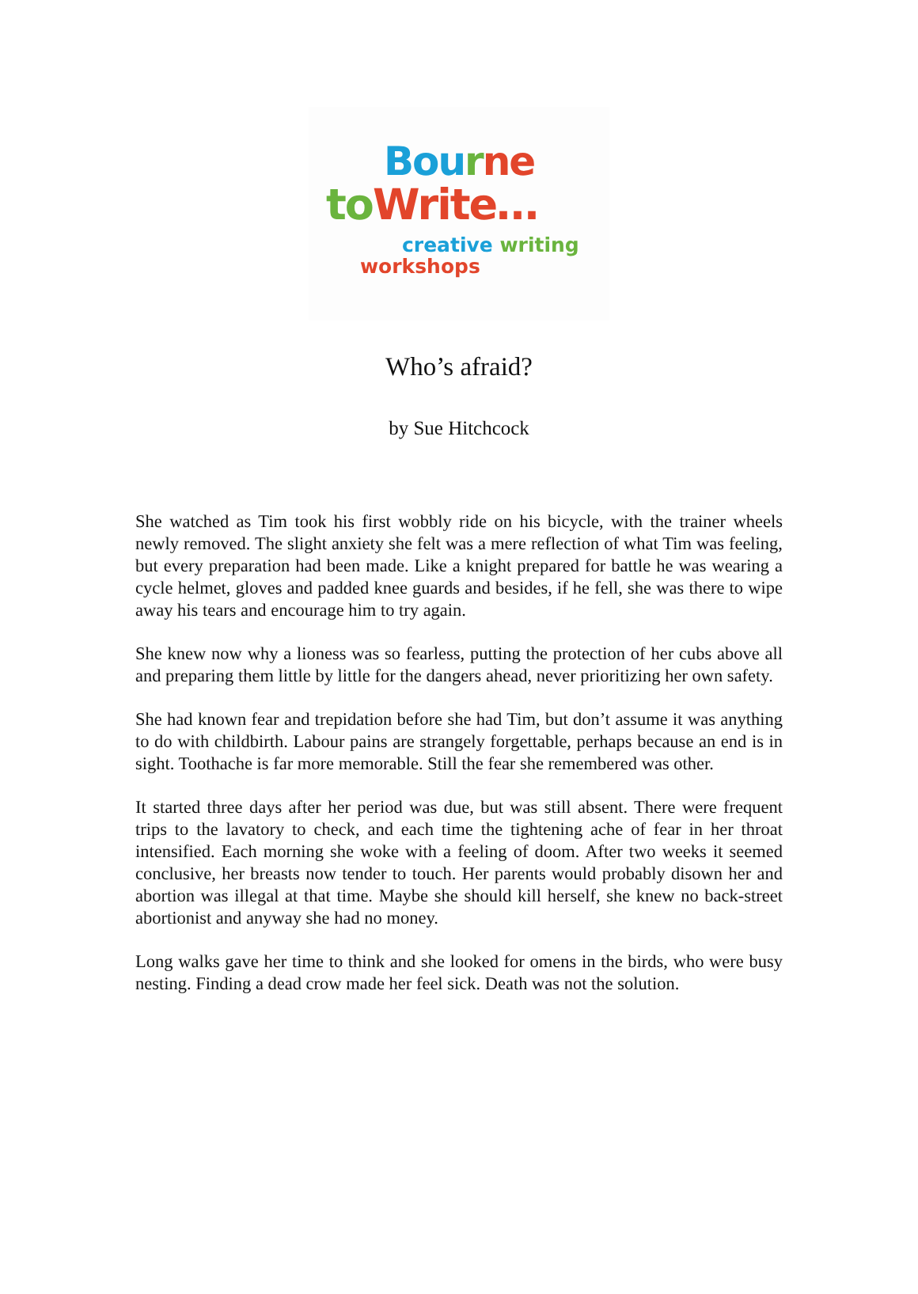Bou rne
to Write…
creative writing
workshops
Who’s afraid?
by Sue Hitchcock
She watched as Tim took his first wobbly ride on his bicycle, with the trainer wheels newly removed. The slight anxiety she felt was a mere reflection of what Tim was feeling, but every preparation had been made. Like a knight prepared for battle he was wearing a cycle helmet, gloves and padded knee guards and besides, if he fell, she was there to wipe away his tears and encourage him to try again.
She knew now why a lioness was so fearless, putting the protection of her cubs above all and preparing them little by little for the dangers ahead, never prioritizing her own safety.
She had known fear and trepidation before she had Tim, but don’t assume it was anything to do with childbirth. Labour pains are strangely forgettable, perhaps because an end is in sight. Toothache is far more memorable. Still the fear she remembered was other.
It started three days after her period was due, but was still absent. There were frequent trips to the lavatory to check, and each time the tightening ache of fear in her throat intensified. Each morning she woke with a feeling of doom. After two weeks it seemed conclusive, her breasts now tender to touch. Her parents would probably disown her and abortion was illegal at that time. Maybe she should kill herself, she knew no back-street abortionist and anyway she had no money.
Long walks gave her time to think and she looked for omens in the birds, who were busy nesting. Finding a dead crow made her feel sick. Death was not the solution.